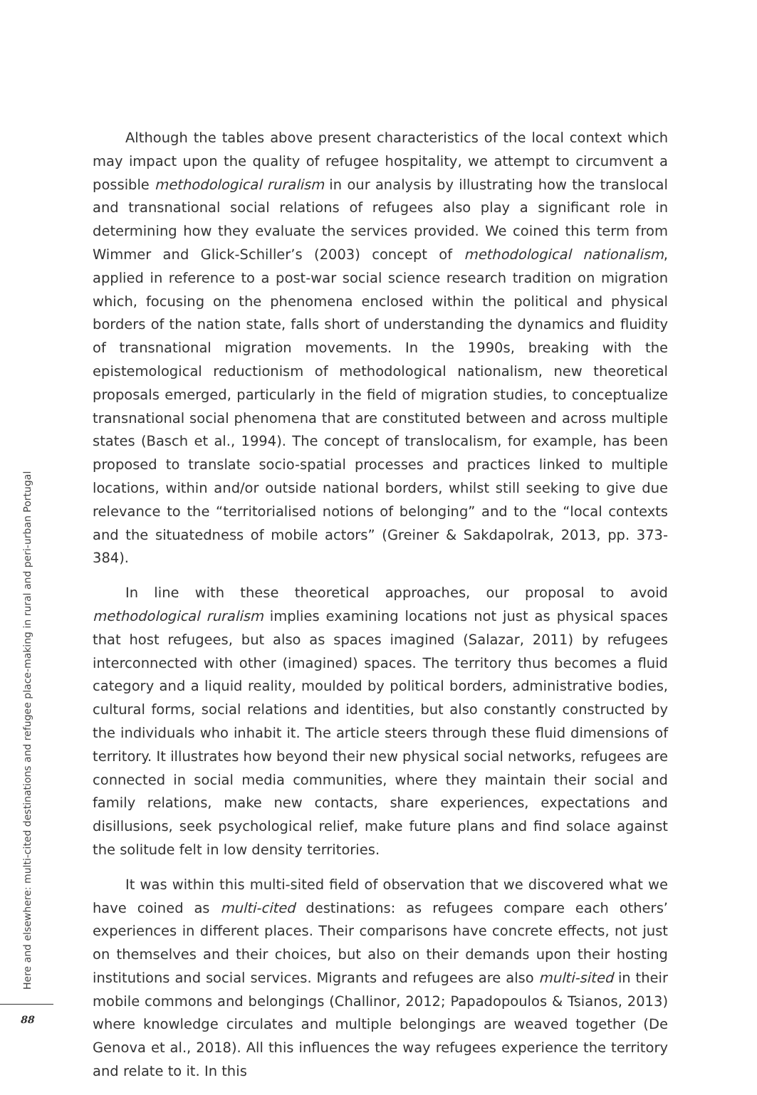Although the tables above present characteristics of the local context which may impact upon the quality of refugee hospitality, we attempt to circumvent a possible methodological ruralism in our analysis by illustrating how the translocal and transnational social relations of refugees also play a significant role in determining how they evaluate the services provided. We coined this term from Wimmer and Glick-Schiller’s (2003) concept of methodological nationalism, applied in reference to a post-war social science research tradition on migration which, focusing on the phenomena enclosed within the political and physical borders of the nation state, falls short of understanding the dynamics and fluidity of transnational migration movements. In the 1990s, breaking with the epistemological reductionism of methodological nationalism, new theoretical proposals emerged, particularly in the field of migration studies, to conceptualize transnational social phenomena that are constituted between and across multiple states (Basch et al., 1994). The concept of translocalism, for example, has been proposed to translate socio-spatial processes and practices linked to multiple locations, within and/or outside national borders, whilst still seeking to give due relevance to the “territorialised notions of belonging” and to the “local contexts and the situatedness of mobile actors” (Greiner & Sakdapolrak, 2013, pp. 373-384).
In line with these theoretical approaches, our proposal to avoid methodological ruralism implies examining locations not just as physical spaces that host refugees, but also as spaces imagined (Salazar, 2011) by refugees interconnected with other (imagined) spaces. The territory thus becomes a fluid category and a liquid reality, moulded by political borders, administrative bodies, cultural forms, social relations and identities, but also constantly constructed by the individuals who inhabit it. The article steers through these fluid dimensions of territory. It illustrates how beyond their new physical social networks, refugees are connected in social media communities, where they maintain their social and family relations, make new contacts, share experiences, expectations and disillusions, seek psychological relief, make future plans and find solace against the solitude felt in low density territories.
It was within this multi-sited field of observation that we discovered what we have coined as multi-cited destinations: as refugees compare each others’ experiences in different places. Their comparisons have concrete effects, not just on themselves and their choices, but also on their demands upon their hosting institutions and social services. Migrants and refugees are also multi-sited in their mobile commons and belongings (Challinor, 2012; Papadopoulos & Tsianos, 2013) where knowledge circulates and multiple belongings are weaved together (De Genova et al., 2018). All this influences the way refugees experience the territory and relate to it. In this
Here and elsewhere: multi-cited destinations and refugee place-making in rural and peri-urban Portugal
88